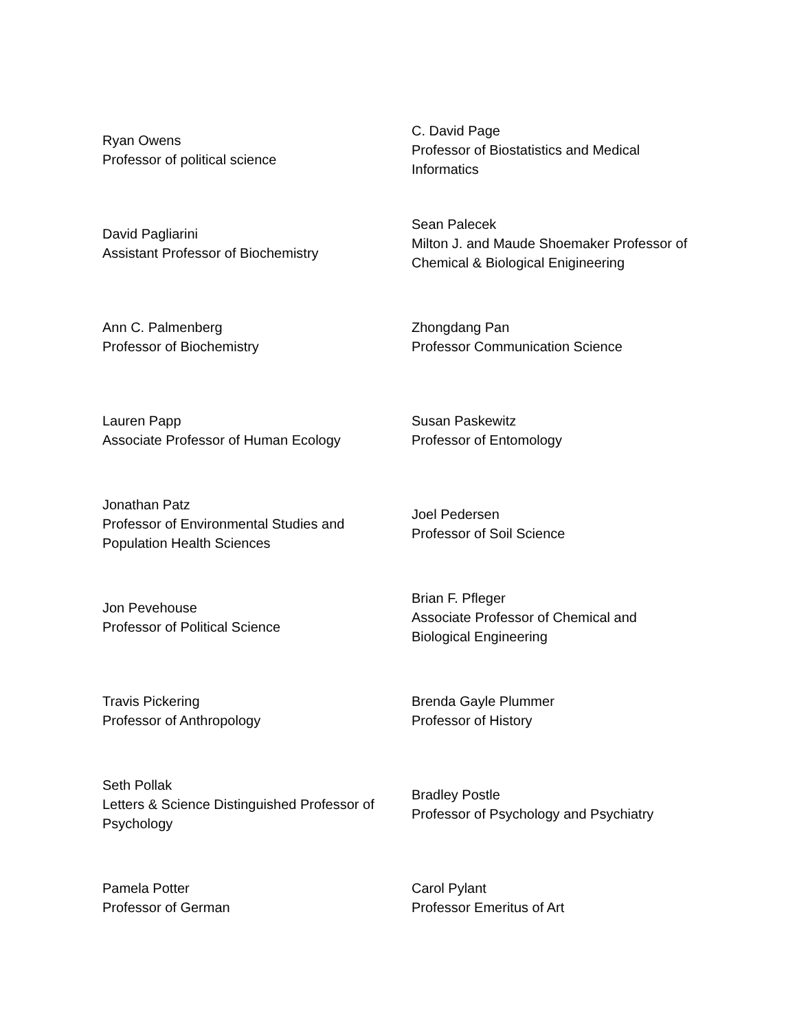| Ryan Owens Professor of political science | C. David Page Professor of Biostatistics and Medical Informatics |
| David Pagliarini Assistant Professor of Biochemistry | Sean Palecek Milton J. and Maude Shoemaker Professor of Chemical & Biological Enigineering |
| Ann C. Palmenberg Professor of Biochemistry | Zhongdang Pan Professor Communication Science |
| Lauren Papp Associate Professor of Human Ecology | Susan Paskewitz Professor of Entomology |
| Jonathan Patz Professor of Environmental Studies and Population Health Sciences | Joel Pedersen Professor of Soil Science |
| Jon Pevehouse Professor of Political Science | Brian F. Pfleger Associate Professor of Chemical and Biological Engineering |
| Travis Pickering Professor of Anthropology | Brenda Gayle Plummer Professor of History |
| Seth Pollak Letters & Science Distinguished Professor of Psychology | Bradley Postle Professor of Psychology and Psychiatry |
| Pamela Potter Professor of German | Carol Pylant Professor Emeritus of Art |